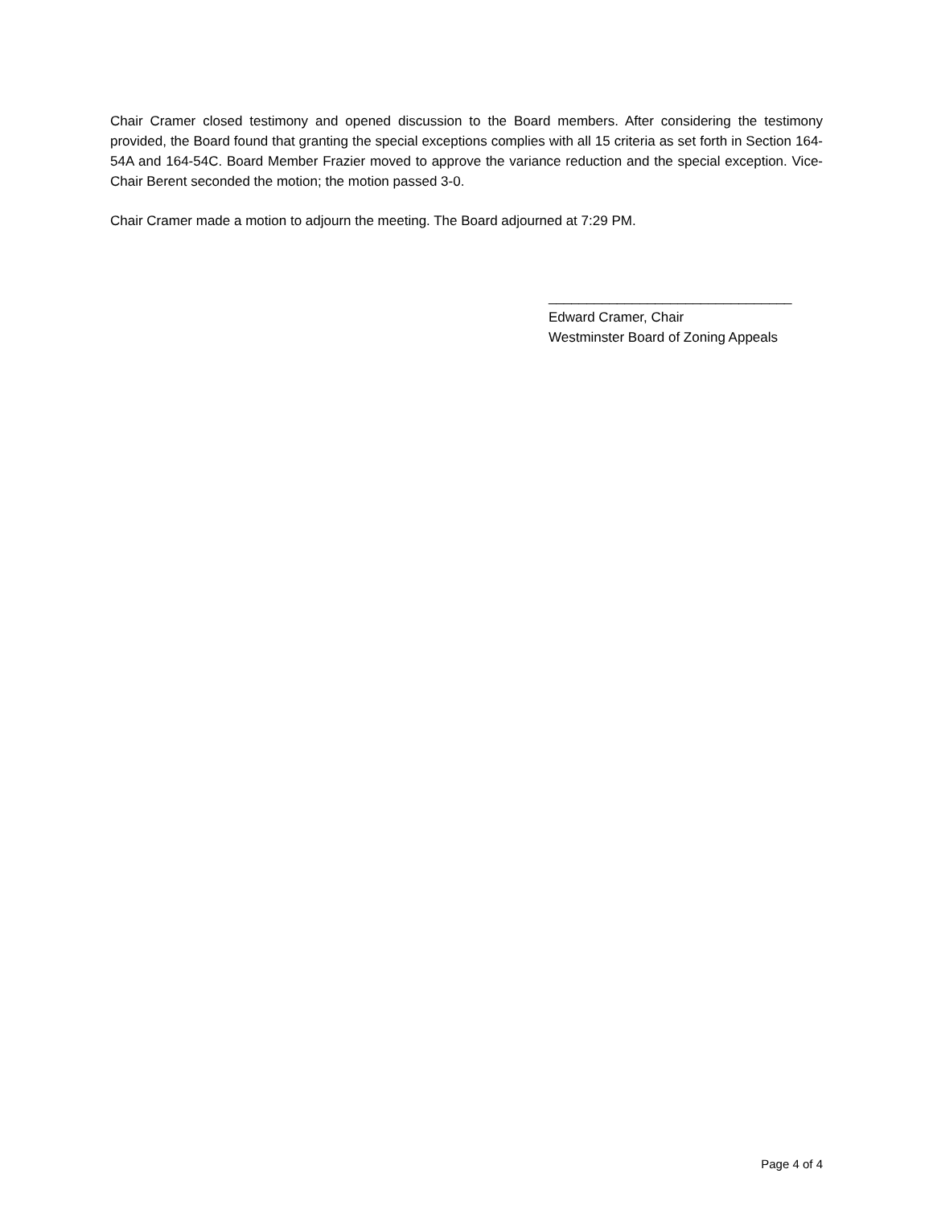Chair Cramer closed testimony and opened discussion to the Board members. After considering the testimony provided, the Board found that granting the special exceptions complies with all 15 criteria as set forth in Section 164-54A and 164-54C. Board Member Frazier moved to approve the variance reduction and the special exception. Vice-Chair Berent seconded the motion; the motion passed 3-0.
Chair Cramer made a motion to adjourn the meeting. The Board adjourned at 7:29 PM.
________________________________
Edward Cramer, Chair
Westminster Board of Zoning Appeals
Page 4 of 4